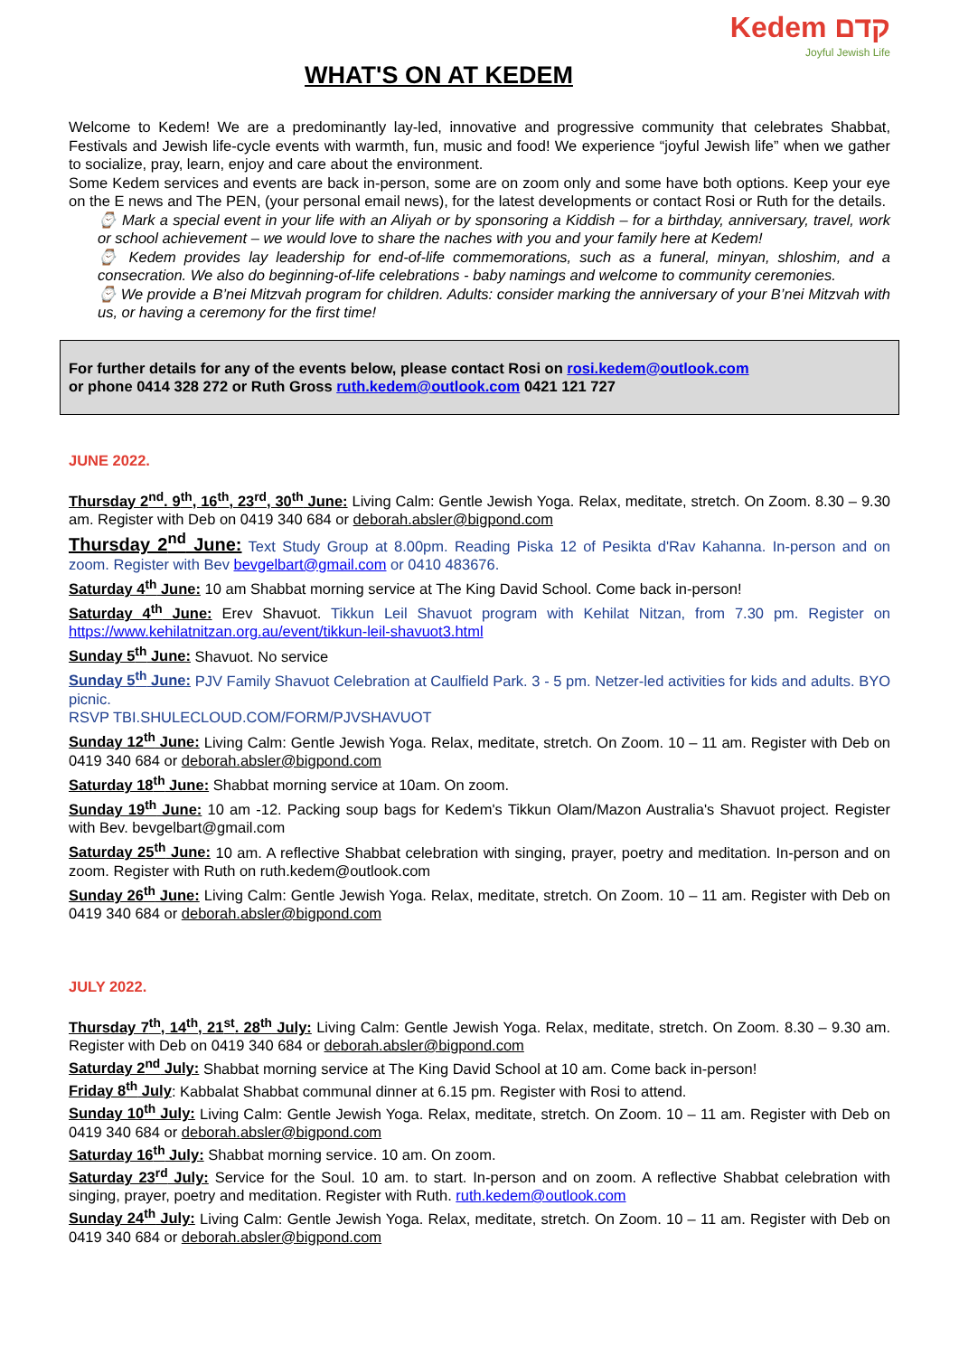Kedem קדם
Joyful Jewish Life
WHAT'S ON AT KEDEM
Welcome to Kedem! We are a predominantly lay-led, innovative and progressive community that celebrates Shabbat, Festivals and Jewish life-cycle events with warmth, fun, music and food! We experience “joyful Jewish life” when we gather to socialize, pray, learn, enjoy and care about the environment.
Some Kedem services and events are back in-person, some are on zoom only and some have both options. Keep your eye on the E news and The PEN, (your personal email news), for the latest developments or contact Rosi or Ruth for the details.
⌚ Mark a special event in your life with an Aliyah or by sponsoring a Kiddish – for a birthday, anniversary, travel, work or school achievement – we would love to share the naches with you and your family here at Kedem!
⌚ Kedem provides lay leadership for end-of-life commemorations, such as a funeral, minyan, shloshim, and a consecration. We also do beginning-of-life celebrations - baby namings and welcome to community ceremonies.
⌚ We provide a B’nei Mitzvah program for children. Adults: consider marking the anniversary of your B’nei Mitzvah with us, or having a ceremony for the first time!
For further details for any of the events below, please contact Rosi on rosi.kedem@outlook.com
or phone 0414 328 272 or Ruth Gross ruth.kedem@outlook.com 0421 121 727
JUNE 2022.
Thursday 2<sup>nd</sup>. 9<sup>th</sup>, 16<sup>th</sup>, 23<sup>rd</sup>, 30<sup>th</sup> June: Living Calm: Gentle Jewish Yoga. Relax, meditate, stretch. On Zoom. 8.30 – 9.30 am. Register with Deb on 0419 340 684 or deborah.absler@bigpond.com
Thursday 2<sup>nd</sup> June: Text Study Group at 8.00pm. Reading Piska 12 of Pesikta d'Rav Kahanna. In-person and on zoom. Register with Bev bevgelbart@gmail.com or 0410 483676.
Saturday 4<sup>th</sup> June: 10 am Shabbat morning service at The King David School. Come back in-person!
Saturday 4<sup>th</sup> June: Erev Shavuot. Tikkun Leil Shavuot program with Kehilat Nitzan, from 7.30 pm. Register on https://www.kehilatnitzan.org.au/event/tikkun-leil-shavuot3.html
Sunday 5<sup>th</sup> June: Shavuot. No service
Sunday 5<sup>th</sup> June: PJV Family Shavuot Celebration at Caulfield Park. 3 - 5 pm. Netzer-led activities for kids and adults. BYO picnic.
RSVP TBI.SHULECLOUD.COM/FORM/PJVSHAVUOT
Sunday 12<sup>th</sup> June: Living Calm: Gentle Jewish Yoga. Relax, meditate, stretch. On Zoom. 10 – 11 am. Register with Deb on 0419 340 684 or deborah.absler@bigpond.com
Saturday 18<sup>th</sup> June: Shabbat morning service at 10am. On zoom.
Sunday 19<sup>th</sup> June: 10 am -12. Packing soup bags for Kedem's Tikkun Olam/Mazon Australia's Shavuot project. Register with Bev. bevgelbart@gmail.com
Saturday 25<sup>th</sup> June: 10 am. A reflective Shabbat celebration with singing, prayer, poetry and meditation. In-person and on zoom. Register with Ruth on ruth.kedem@outlook.com
Sunday 26<sup>th</sup> June: Living Calm: Gentle Jewish Yoga. Relax, meditate, stretch. On Zoom. 10 – 11 am. Register with Deb on 0419 340 684 or deborah.absler@bigpond.com
JULY 2022.
Thursday 7<sup>th</sup>, 14<sup>th</sup>, 21<sup>st</sup>. 28<sup>th</sup> July: Living Calm: Gentle Jewish Yoga. Relax, meditate, stretch. On Zoom. 8.30 – 9.30 am. Register with Deb on 0419 340 684 or deborah.absler@bigpond.com
Saturday 2<sup>nd</sup> July: Shabbat morning service at The King David School at 10 am. Come back in-person!
Friday 8<sup>th</sup> July: Kabbalat Shabbat communal dinner at 6.15 pm. Register with Rosi to attend.
Sunday 10<sup>th</sup> July: Living Calm: Gentle Jewish Yoga. Relax, meditate, stretch. On Zoom. 10 – 11 am. Register with Deb on 0419 340 684 or deborah.absler@bigpond.com
Saturday 16<sup>th</sup> July: Shabbat morning service. 10 am. On zoom.
Saturday 23<sup>rd</sup> July: Service for the Soul. 10 am. to start. In-person and on zoom. A reflective Shabbat celebration with singing, prayer, poetry and meditation. Register with Ruth. ruth.kedem@outlook.com
Sunday 24<sup>th</sup> July: Living Calm: Gentle Jewish Yoga. Relax, meditate, stretch. On Zoom. 10 – 11 am. Register with Deb on 0419 340 684 or deborah.absler@bigpond.com